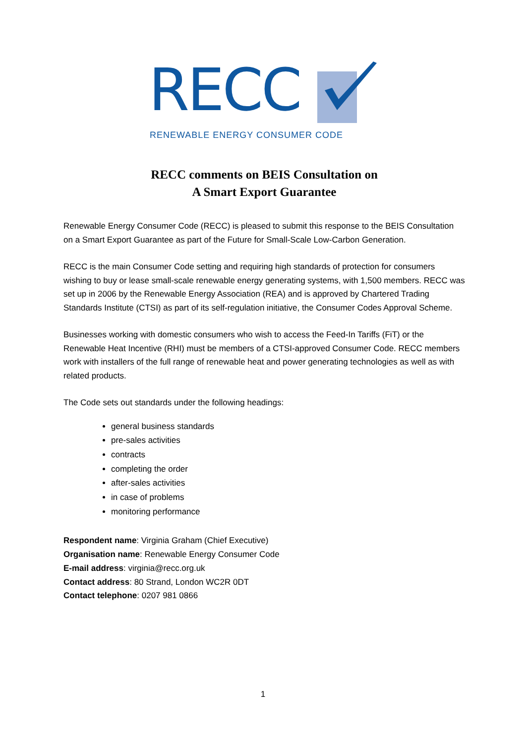RECC
RENEWABLE ENERGY CONSUMER CODE
RECC comments on BEIS Consultation on
A Smart Export Guarantee
Renewable Energy Consumer Code (RECC) is pleased to submit this response to the BEIS Consultation on a Smart Export Guarantee as part of the Future for Small-Scale Low-Carbon Generation.
RECC is the main Consumer Code setting and requiring high standards of protection for consumers wishing to buy or lease small-scale renewable energy generating systems, with 1,500 members. RECC was set up in 2006 by the Renewable Energy Association (REA) and is approved by Chartered Trading Standards Institute (CTSI) as part of its self-regulation initiative, the Consumer Codes Approval Scheme.
Businesses working with domestic consumers who wish to access the Feed-In Tariffs (FiT) or the Renewable Heat Incentive (RHI) must be members of a CTSI-approved Consumer Code. RECC members work with installers of the full range of renewable heat and power generating technologies as well as with related products.
The Code sets out standards under the following headings:
general business standards
pre-sales activities
contracts
completing the order
after-sales activities
in case of problems
monitoring performance
Respondent name: Virginia Graham (Chief Executive)
Organisation name: Renewable Energy Consumer Code
E-mail address: virginia@recc.org.uk
Contact address: 80 Strand, London WC2R 0DT
Contact telephone: 0207 981 0866
1